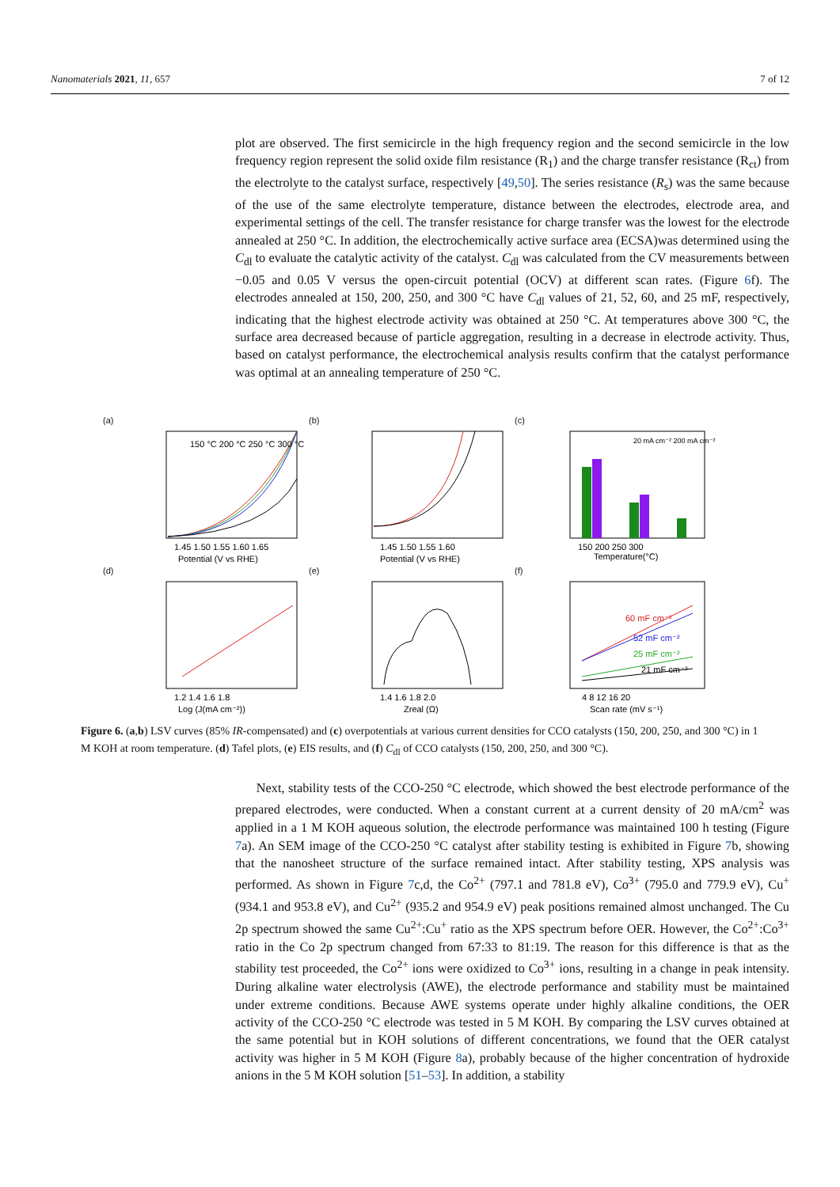Nanomaterials 2021, 11, 657 7 of 12
plot are observed. The first semicircle in the high frequency region and the second semicircle in the low frequency region represent the solid oxide film resistance (R<sub>1</sub>) and the charge transfer resistance (R<sub>ct</sub>) from the electrolyte to the catalyst surface, respectively [49,50]. The series resistance (R<sub>s</sub>) was the same because of the use of the same electrolyte temperature, distance between the electrodes, electrode area, and experimental settings of the cell. The transfer resistance for charge transfer was the lowest for the electrode annealed at 250 °C. In addition, the electrochemically active surface area (ECSA)was determined using the C<sub>dl</sub> to evaluate the catalytic activity of the catalyst. C<sub>dl</sub> was calculated from the CV measurements between −0.05 and 0.05 V versus the open-circuit potential (OCV) at different scan rates. (Figure 6f). The electrodes annealed at 150, 200, 250, and 300 °C have C<sub>dl</sub> values of 21, 52, 60, and 25 mF, respectively, indicating that the highest electrode activity was obtained at 250 °C. At temperatures above 300 °C, the surface area decreased because of particle aggregation, resulting in a decrease in electrode activity. Thus, based on catalyst performance, the electrochemical analysis results confirm that the catalyst performance was optimal at an annealing temperature of 250 °C.
(a)
1.45 1.50 1.55 1.60 1.65
Potential (V vs RHE)
150 °C 200 °C 250 °C 300 °C
(b)
1.45 1.50 1.55 1.60
Potential (V vs RHE)
(c)
150 200 250 300
Temperature(°C)
20 mA cm⁻² 200 mA cm⁻²
(d)
1.2 1.4 1.6 1.8
Log (J(mA cm⁻²))
(e)
1.4 1.6 1.8 2.0
Zreal (Ω)
(f)
4 8 12 16 20
Scan rate (mV s⁻¹)
60 mF cm⁻²
52 mF cm⁻²
25 mF cm⁻²
21 mF cm⁻²
Figure 6. (a,b) LSV curves (85% IR-compensated) and (c) overpotentials at various current densities for CCO catalysts (150, 200, 250, and 300 °C) in 1 M KOH at room temperature. (d) Tafel plots, (e) EIS results, and (f) C<sub>dl</sub> of CCO catalysts (150, 200, 250, and 300 °C).
Next, stability tests of the CCO-250 °C electrode, which showed the best electrode performance of the prepared electrodes, were conducted. When a constant current at a current density of 20 mA/cm<sup>2</sup> was applied in a 1 M KOH aqueous solution, the electrode performance was maintained 100 h testing (Figure 7a). An SEM image of the CCO-250 °C catalyst after stability testing is exhibited in Figure 7b, showing that the nanosheet structure of the surface remained intact. After stability testing, XPS analysis was performed. As shown in Figure 7c,d, the Co<sup>2+</sup> (797.1 and 781.8 eV), Co<sup>3+</sup> (795.0 and 779.9 eV), Cu<sup>+</sup> (934.1 and 953.8 eV), and Cu<sup>2+</sup> (935.2 and 954.9 eV) peak positions remained almost unchanged. The Cu 2p spectrum showed the same Cu<sup>2+</sup>:Cu<sup>+</sup> ratio as the XPS spectrum before OER. However, the Co<sup>2+</sup>:Co<sup>3+</sup> ratio in the Co 2p spectrum changed from 67:33 to 81:19. The reason for this difference is that as the stability test proceeded, the Co<sup>2+</sup> ions were oxidized to Co<sup>3+</sup> ions, resulting in a change in peak intensity. During alkaline water electrolysis (AWE), the electrode performance and stability must be maintained under extreme conditions. Because AWE systems operate under highly alkaline conditions, the OER activity of the CCO-250 °C electrode was tested in 5 M KOH. By comparing the LSV curves obtained at the same potential but in KOH solutions of different concentrations, we found that the OER catalyst activity was higher in 5 M KOH (Figure 8a), probably because of the higher concentration of hydroxide anions in the 5 M KOH solution [51–53]. In addition, a stability